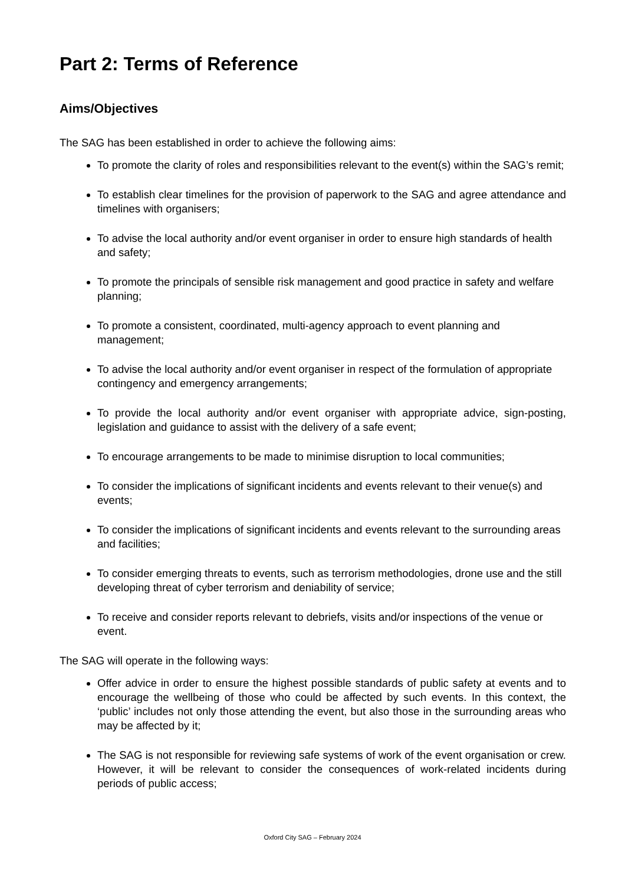Part 2: Terms of Reference
Aims/Objectives
The SAG has been established in order to achieve the following aims:
To promote the clarity of roles and responsibilities relevant to the event(s) within the SAG’s remit;
To establish clear timelines for the provision of paperwork to the SAG and agree attendance and timelines with organisers;
To advise the local authority and/or event organiser in order to ensure high standards of health and safety;
To promote the principals of sensible risk management and good practice in safety and welfare planning;
To promote a consistent, coordinated, multi-agency approach to event planning and management;
To advise the local authority and/or event organiser in respect of the formulation of appropriate contingency and emergency arrangements;
To provide the local authority and/or event organiser with appropriate advice, sign-posting, legislation and guidance to assist with the delivery of a safe event;
To encourage arrangements to be made to minimise disruption to local communities;
To consider the implications of significant incidents and events relevant to their venue(s) and events;
To consider the implications of significant incidents and events relevant to the surrounding areas and facilities;
To consider emerging threats to events, such as terrorism methodologies, drone use and the still developing threat of cyber terrorism and deniability of service;
To receive and consider reports relevant to debriefs, visits and/or inspections of the venue or event.
The SAG will operate in the following ways:
Offer advice in order to ensure the highest possible standards of public safety at events and to encourage the wellbeing of those who could be affected by such events. In this context, the ‘public’ includes not only those attending the event, but also those in the surrounding areas who may be affected by it;
The SAG is not responsible for reviewing safe systems of work of the event organisation or crew. However, it will be relevant to consider the consequences of work-related incidents during periods of public access;
Oxford City SAG – February 2024